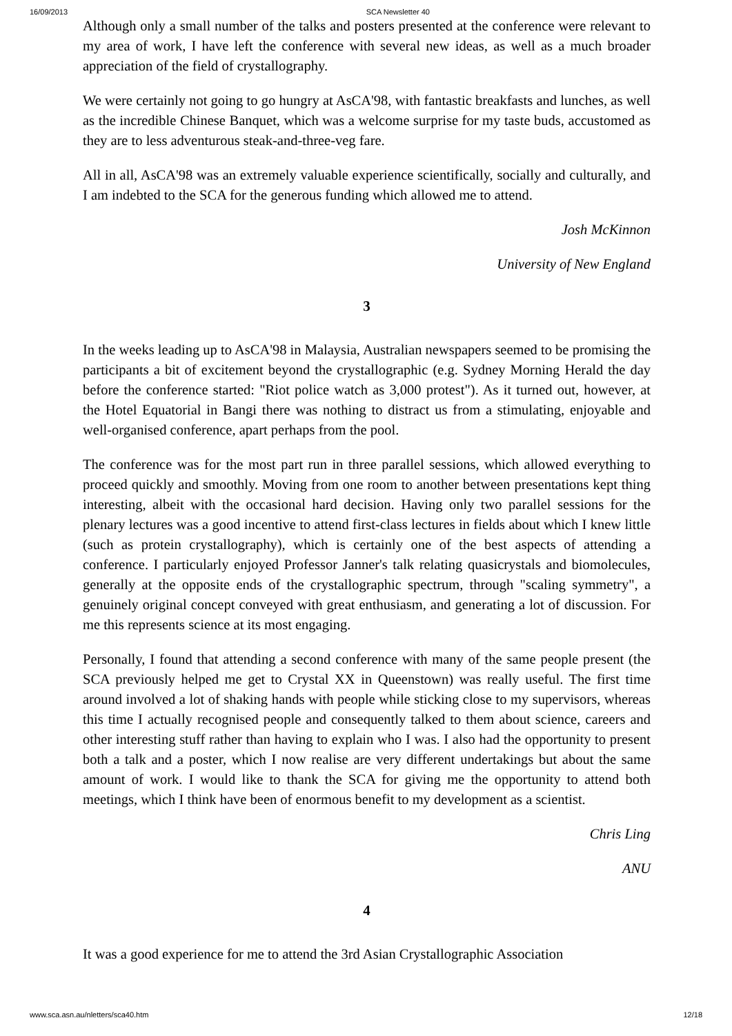16/09/2013 SCA Newsletter 40
Although only a small number of the talks and posters presented at the conference were relevant to my area of work, I have left the conference with several new ideas, as well as a much broader appreciation of the field of crystallography.
We were certainly not going to go hungry at AsCA'98, with fantastic breakfasts and lunches, as well as the incredible Chinese Banquet, which was a welcome surprise for my taste buds, accustomed as they are to less adventurous steak-and-three-veg fare.
All in all, AsCA'98 was an extremely valuable experience scientifically, socially and culturally, and I am indebted to the SCA for the generous funding which allowed me to attend.
Josh McKinnon
University of New England
3
In the weeks leading up to AsCA'98 in Malaysia, Australian newspapers seemed to be promising the participants a bit of excitement beyond the crystallographic (e.g. Sydney Morning Herald the day before the conference started: "Riot police watch as 3,000 protest"). As it turned out, however, at the Hotel Equatorial in Bangi there was nothing to distract us from a stimulating, enjoyable and well-organised conference, apart perhaps from the pool.
The conference was for the most part run in three parallel sessions, which allowed everything to proceed quickly and smoothly. Moving from one room to another between presentations kept thing interesting, albeit with the occasional hard decision. Having only two parallel sessions for the plenary lectures was a good incentive to attend first-class lectures in fields about which I knew little (such as protein crystallography), which is certainly one of the best aspects of attending a conference. I particularly enjoyed Professor Janner's talk relating quasicrystals and biomolecules, generally at the opposite ends of the crystallographic spectrum, through "scaling symmetry", a genuinely original concept conveyed with great enthusiasm, and generating a lot of discussion. For me this represents science at its most engaging.
Personally, I found that attending a second conference with many of the same people present (the SCA previously helped me get to Crystal XX in Queenstown) was really useful. The first time around involved a lot of shaking hands with people while sticking close to my supervisors, whereas this time I actually recognised people and consequently talked to them about science, careers and other interesting stuff rather than having to explain who I was. I also had the opportunity to present both a talk and a poster, which I now realise are very different undertakings but about the same amount of work. I would like to thank the SCA for giving me the opportunity to attend both meetings, which I think have been of enormous benefit to my development as a scientist.
Chris Ling
ANU
4
It was a good experience for me to attend the 3rd Asian Crystallographic Association
www.sca.asn.au/nletters/sca40.htm 12/18